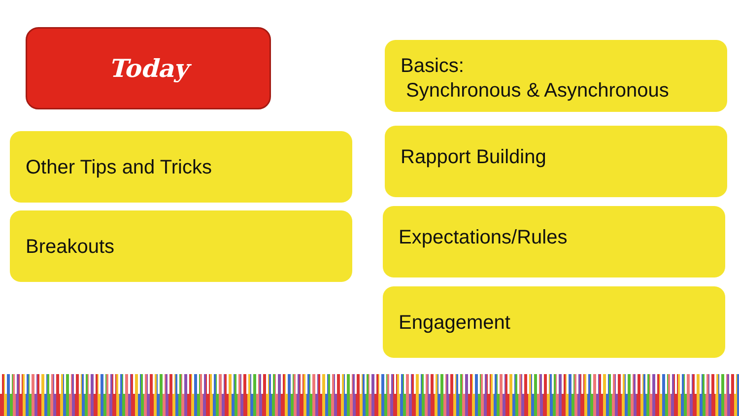Today
Basics:
Synchronous & Asynchronous
Other Tips and Tricks Rapport Building
Breakouts Expectations/Rules
Engagement